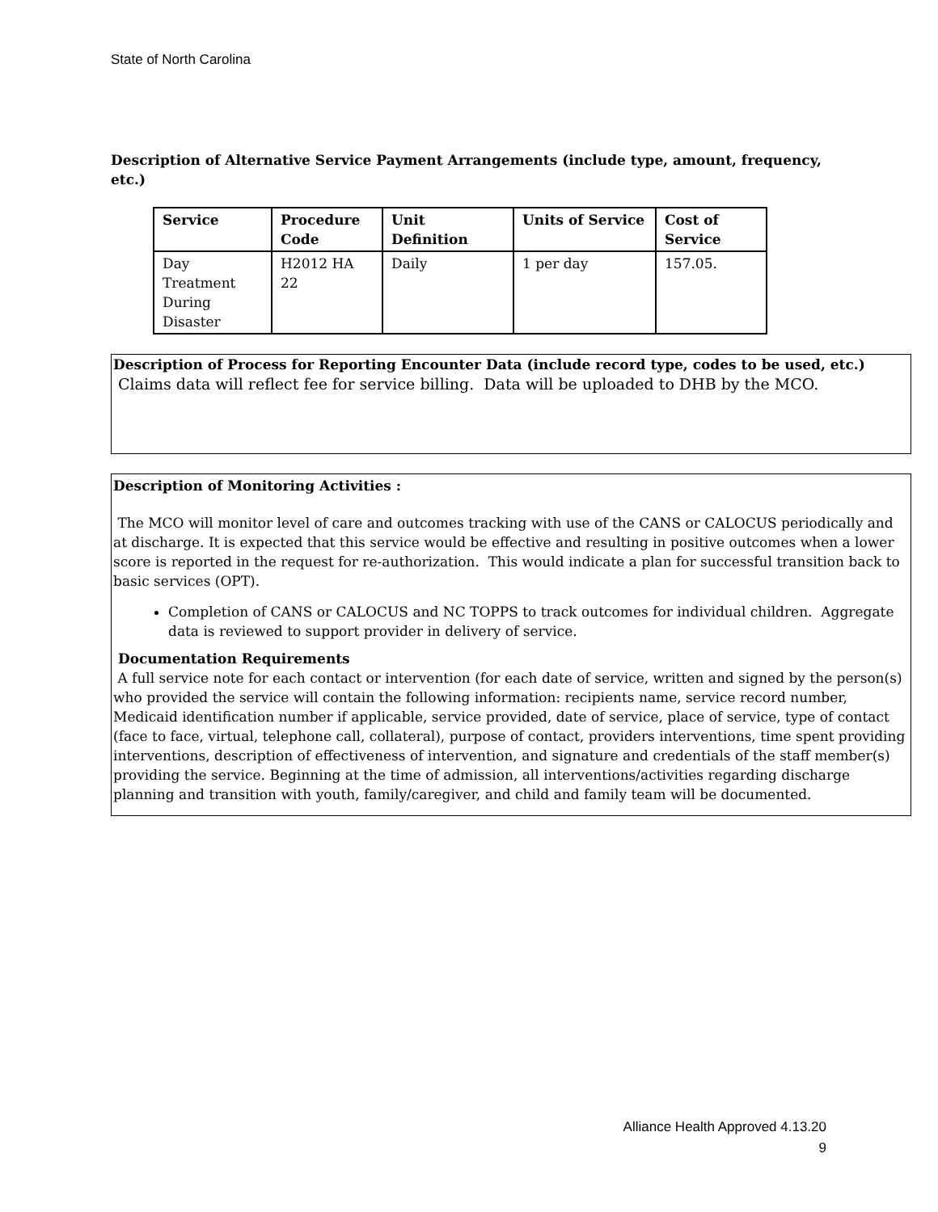State of North Carolina
Description of Alternative Service Payment Arrangements (include type, amount, frequency, etc.)
| Service | Procedure Code | Unit Definition | Units of Service | Cost of Service |
| --- | --- | --- | --- | --- |
| Day Treatment During Disaster | H2012 HA 22 | Daily | 1 per day | 157.05. |
Description of Process for Reporting Encounter Data (include record type, codes to be used, etc.)
Claims data will reflect fee for service billing. Data will be uploaded to DHB by the MCO.
Description of Monitoring Activities :
The MCO will monitor level of care and outcomes tracking with use of the CANS or CALOCUS periodically and at discharge. It is expected that this service would be effective and resulting in positive outcomes when a lower score is reported in the request for re-authorization. This would indicate a plan for successful transition back to basic services (OPT).
Completion of CANS or CALOCUS and NC TOPPS to track outcomes for individual children. Aggregate data is reviewed to support provider in delivery of service.
Documentation Requirements
A full service note for each contact or intervention (for each date of service, written and signed by the person(s) who provided the service will contain the following information: recipients name, service record number, Medicaid identification number if applicable, service provided, date of service, place of service, type of contact (face to face, virtual, telephone call, collateral), purpose of contact, providers interventions, time spent providing interventions, description of effectiveness of intervention, and signature and credentials of the staff member(s) providing the service. Beginning at the time of admission, all interventions/activities regarding discharge planning and transition with youth, family/caregiver, and child and family team will be documented.
Alliance Health Approved 4.13.20
9